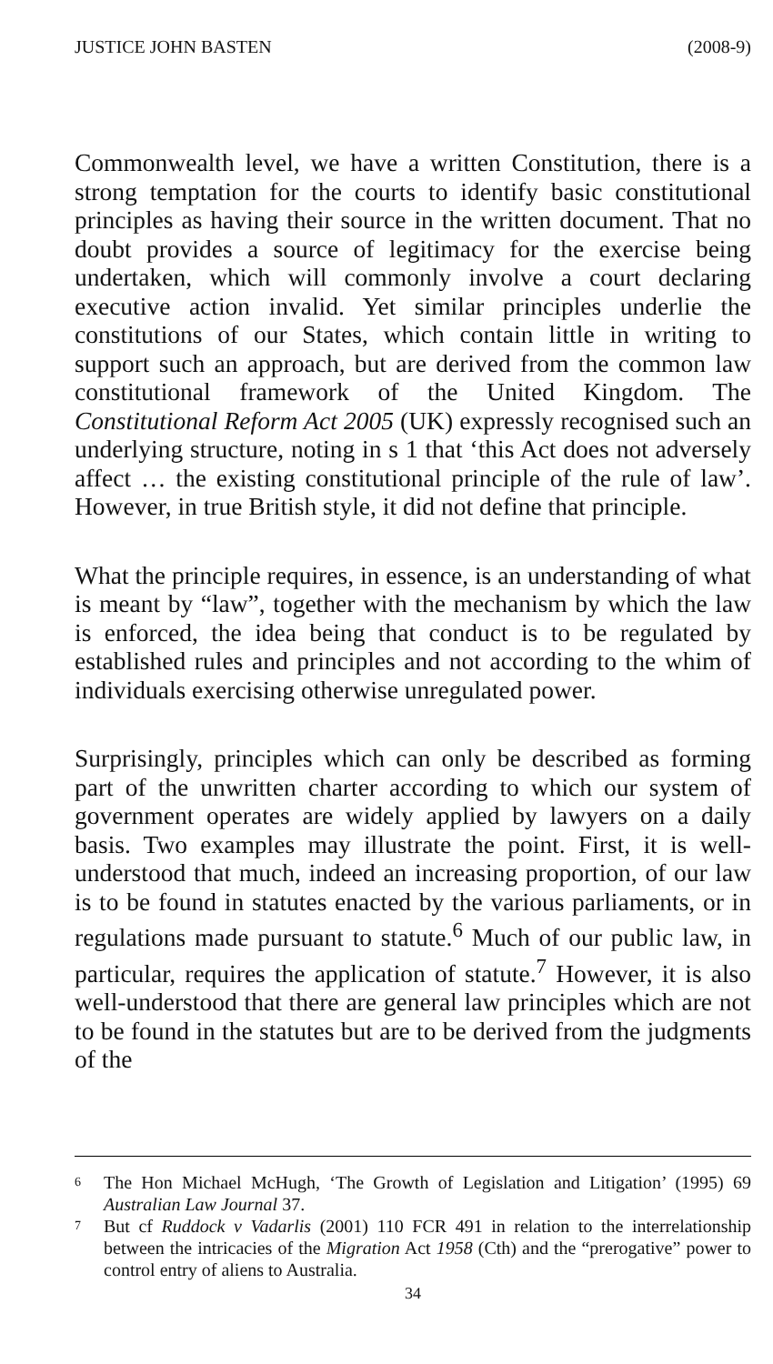JUSTICE JOHN BASTEN (2008-9)
Commonwealth level, we have a written Constitution, there is a strong temptation for the courts to identify basic constitutional principles as having their source in the written document. That no doubt provides a source of legitimacy for the exercise being undertaken, which will commonly involve a court declaring executive action invalid. Yet similar principles underlie the constitutions of our States, which contain little in writing to support such an approach, but are derived from the common law constitutional framework of the United Kingdom. The Constitutional Reform Act 2005 (UK) expressly recognised such an underlying structure, noting in s 1 that ‘this Act does not adversely affect … the existing constitutional principle of the rule of law’. However, in true British style, it did not define that principle.
What the principle requires, in essence, is an understanding of what is meant by “law”, together with the mechanism by which the law is enforced, the idea being that conduct is to be regulated by established rules and principles and not according to the whim of individuals exercising otherwise unregulated power.
Surprisingly, principles which can only be described as forming part of the unwritten charter according to which our system of government operates are widely applied by lawyers on a daily basis. Two examples may illustrate the point. First, it is well-understood that much, indeed an increasing proportion, of our law is to be found in statutes enacted by the various parliaments, or in regulations made pursuant to statute.<sup>6</sup> Much of our public law, in particular, requires the application of statute.<sup>7</sup> However, it is also well-understood that there are general law principles which are not to be found in the statutes but are to be derived from the judgments of the
6 The Hon Michael McHugh, ‘The Growth of Legislation and Litigation’ (1995) 69 Australian Law Journal 37.
7 But cf Ruddock v Vadarlis (2001) 110 FCR 491 in relation to the interrelationship between the intricacies of the Migration Act 1958 (Cth) and the “prerogative” power to control entry of aliens to Australia.
34